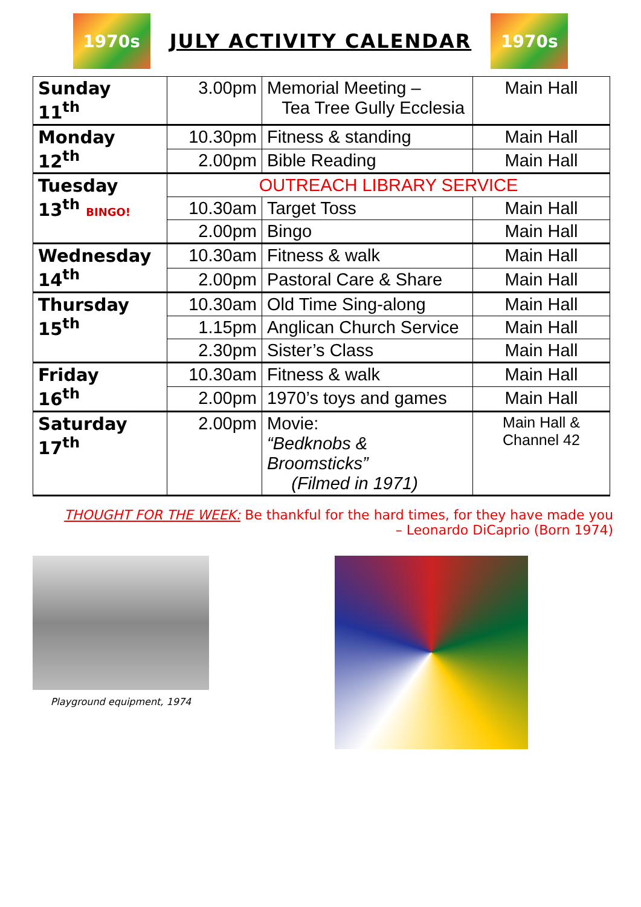1970s
JULY ACTIVITY CALENDAR
1970s
| Sunday 11<sup>th</sup> | 3.00pm | Memorial Meeting – Tea Tree Gully Ecclesia | Main Hall |
| Monday 12<sup>th</sup> | 10.30pm | Fitness & standing | Main Hall |
| | 2.00pm | Bible Reading | Main Hall |
| Tuesday 13<sup>th</sup> BINGO! | OUTREACH LIBRARY SERVICE | | |
| | 10.30am | Target Toss | Main Hall |
| | 2.00pm | Bingo | Main Hall |
| Wednesday 14<sup>th</sup> | 10.30am | Fitness & walk | Main Hall |
| | 2.00pm | Pastoral Care & Share | Main Hall |
| Thursday 15<sup>th</sup> | 10.30am | Old Time Sing-along | Main Hall |
| | 1.15pm | Anglican Church Service | Main Hall |
| | 2.30pm | Sister’s Class | Main Hall |
| Friday 16<sup>th</sup> | 10.30am | Fitness & walk | Main Hall |
| | 2.00pm | 1970’s toys and games | Main Hall |
| Saturday 17<sup>th</sup> | 2.00pm | Movie: “Bedknobs & Broomsticks” (Filmed in 1971) | Main Hall & Channel 42 |
THOUGHT FOR THE WEEK: Be thankful for the hard times, for they have made you
– Leonardo DiCaprio (Born 1974)
Playground equipment, 1974